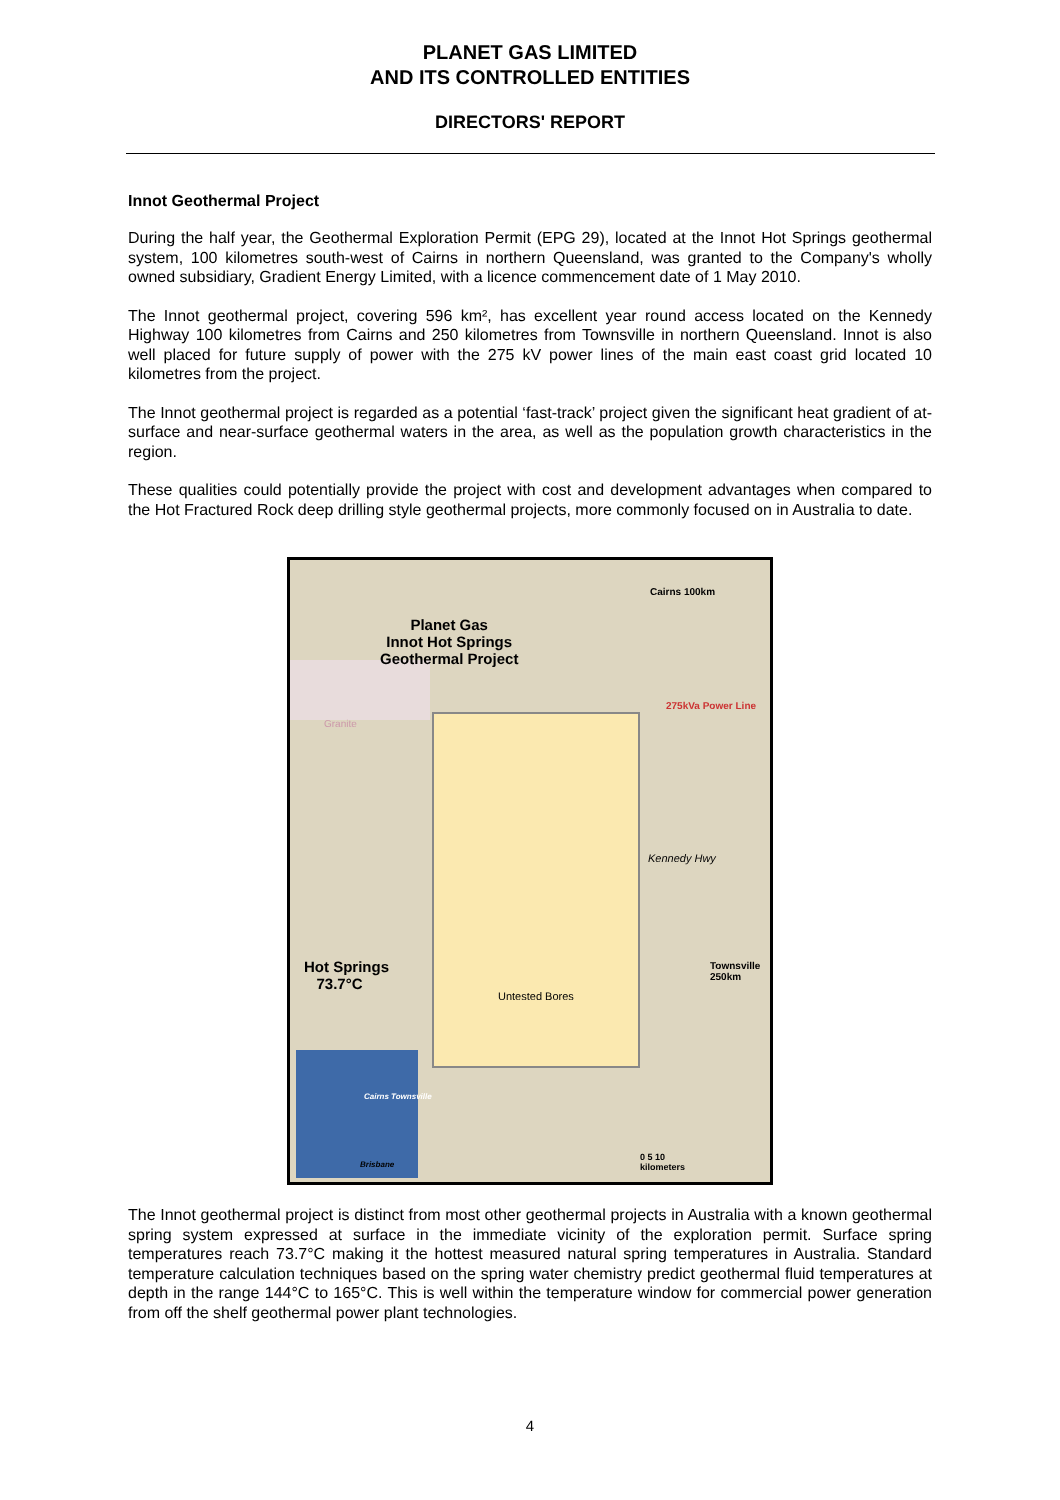PLANET GAS LIMITED
AND ITS CONTROLLED ENTITIES
DIRECTORS' REPORT
Innot Geothermal Project
During the half year, the Geothermal Exploration Permit (EPG 29), located at the Innot Hot Springs geothermal system, 100 kilometres south-west of Cairns in northern Queensland, was granted to the Company's wholly owned subsidiary, Gradient Energy Limited, with a licence commencement date of 1 May 2010.
The Innot geothermal project, covering 596 km², has excellent year round access located on the Kennedy Highway 100 kilometres from Cairns and 250 kilometres from Townsville in northern Queensland. Innot is also well placed for future supply of power with the 275 kV power lines of the main east coast grid located 10 kilometres from the project.
The Innot geothermal project is regarded as a potential ‘fast-track’ project given the significant heat gradient of at-surface and near-surface geothermal waters in the area, as well as the population growth characteristics in the region.
These qualities could potentially provide the project with cost and development advantages when compared to the Hot Fractured Rock deep drilling style geothermal projects, more commonly focused on in Australia to date.
Planet Gas
Innot Hot Springs
Geothermal Project
Granite
Kennedy Hwy
275kVa Power Line
Cairns 100km
Townsville 250km
Hot Springs
73.7°C
Untested Bores
Cairns Townsville
Brisbane
0 5 10
kilometers
The Innot geothermal project is distinct from most other geothermal projects in Australia with a known geothermal spring system expressed at surface in the immediate vicinity of the exploration permit. Surface spring temperatures reach 73.7°C making it the hottest measured natural spring temperatures in Australia. Standard temperature calculation techniques based on the spring water chemistry predict geothermal fluid temperatures at depth in the range 144°C to 165°C. This is well within the temperature window for commercial power generation from off the shelf geothermal power plant technologies.
4